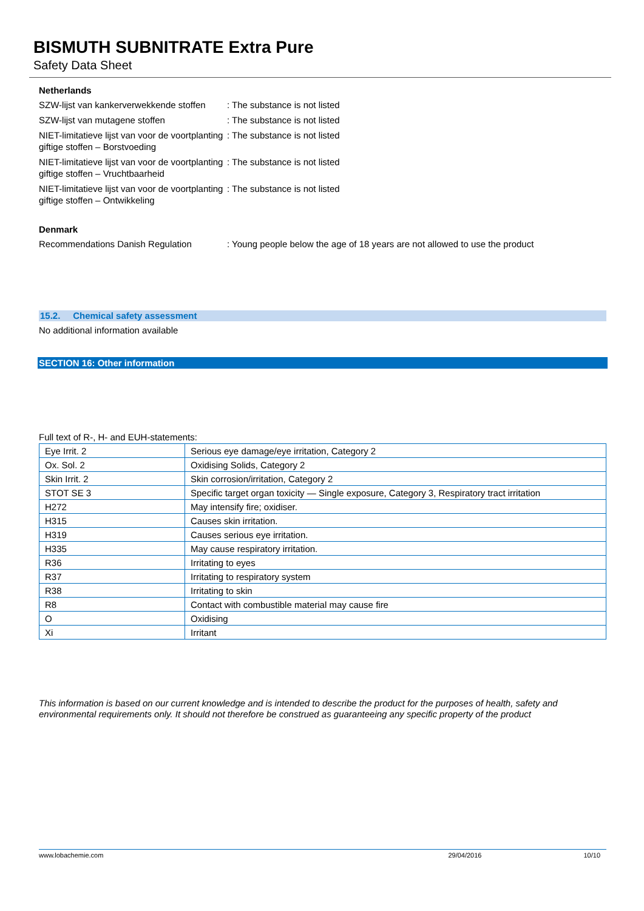BISMUTH SUBNITRATE Extra Pure
Safety Data Sheet
Netherlands
SZW-lijst van kankerverwekkende stoffen
: The substance is not listed
SZW-lijst van mutagene stoffen : The substance is not listed
NIET-limitatieve lijst van voor de voortplanting giftige stoffen – Borstvoeding
: The substance is not listed
NIET-limitatieve lijst van voor de voortplanting giftige stoffen – Vruchtbaarheid
: The substance is not listed
NIET-limitatieve lijst van voor de voortplanting giftige stoffen – Ontwikkeling
: The substance is not listed
Denmark
Recommendations Danish Regulation : Young people below the age of 18 years are not allowed to use the product
15.2. Chemical safety assessment
No additional information available
SECTION 16: Other information
Full text of R-, H- and EUH-statements:
| Eye Irrit. 2 | Serious eye damage/eye irritation, Category 2 |
| Ox. Sol. 2 | Oxidising Solids, Category 2 |
| Skin Irrit. 2 | Skin corrosion/irritation, Category 2 |
| STOT SE 3 | Specific target organ toxicity — Single exposure, Category 3, Respiratory tract irritation |
| H272 | May intensify fire; oxidiser. |
| H315 | Causes skin irritation. |
| H319 | Causes serious eye irritation. |
| H335 | May cause respiratory irritation. |
| R36 | Irritating to eyes |
| R37 | Irritating to respiratory system |
| R38 | Irritating to skin |
| R8 | Contact with combustible material may cause fire |
| O | Oxidising |
| Xi | Irritant |
This information is based on our current knowledge and is intended to describe the product for the purposes of health, safety and environmental requirements only. It should not therefore be construed as guaranteeing any specific property of the product
www.lobachemie.com 29/04/2016 10/10